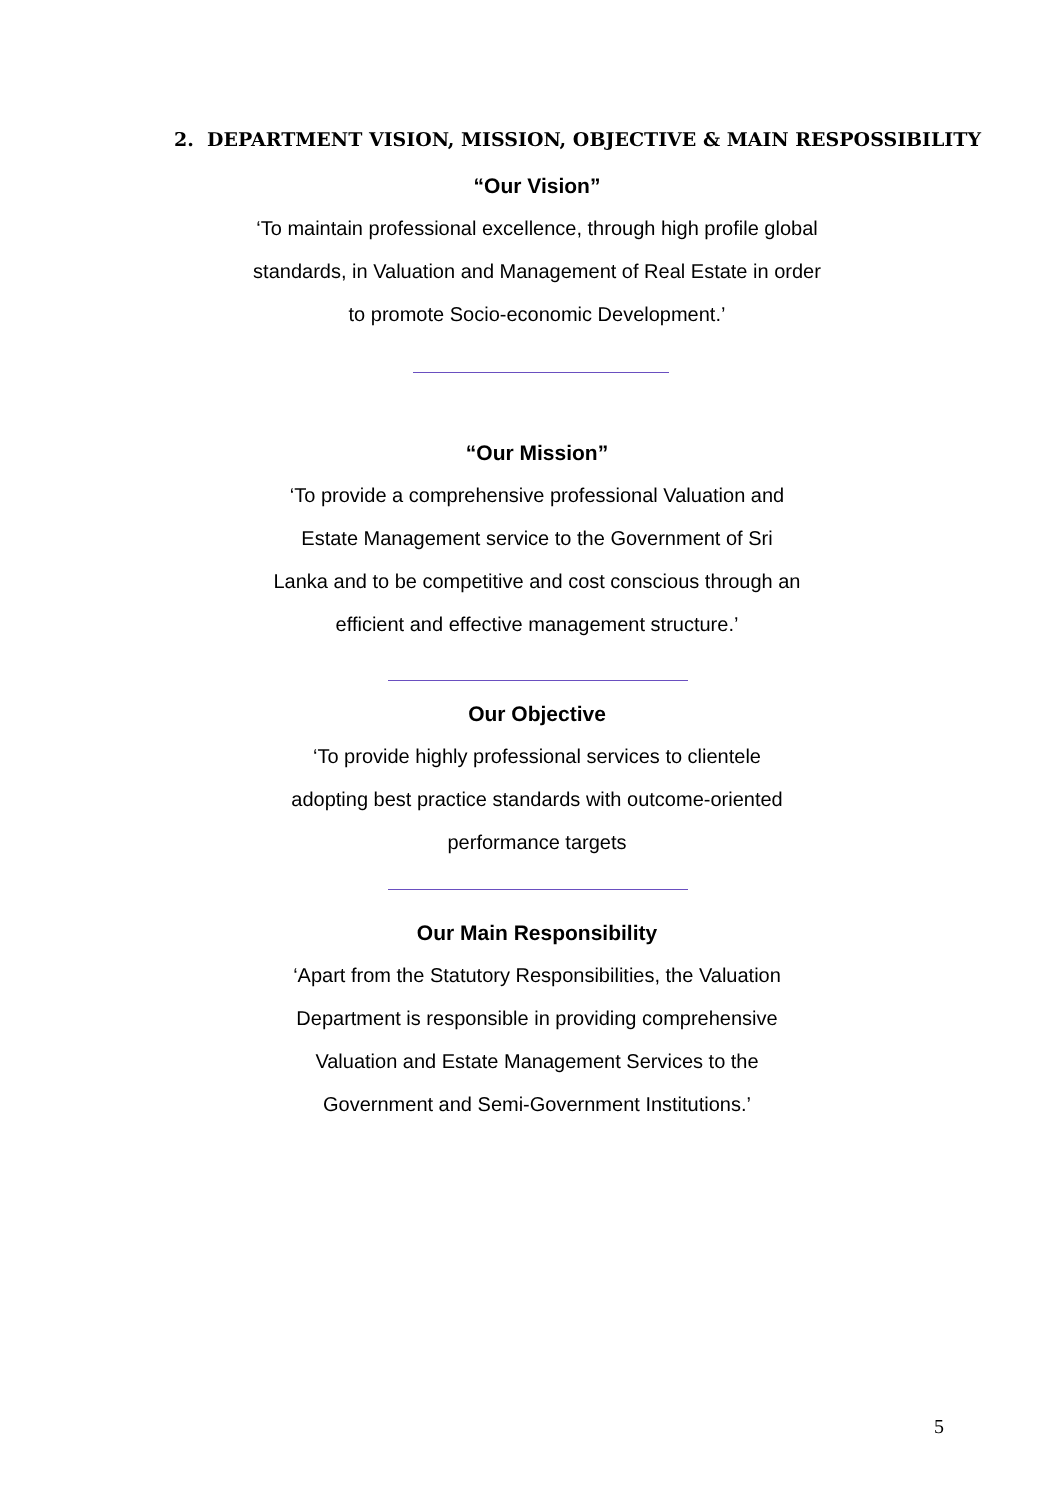2. DEPARTMENT VISION, MISSION, OBJECTIVE & MAIN RESPOSSIBILITY
“Our Vision”
‘To maintain professional excellence, through high profile global
standards, in Valuation and Management of Real Estate in order
to promote Socio-economic Development.’
“Our Mission”
‘To provide a comprehensive professional Valuation and
Estate Management service to the Government of Sri
Lanka and to be competitive and cost conscious through an
efficient and effective management structure.’
Our Objective
‘To provide highly professional services to clientele
adopting best practice standards with outcome-oriented
performance targets
Our Main Responsibility
‘Apart from the Statutory Responsibilities, the Valuation
Department is responsible in providing comprehensive
Valuation and Estate Management Services to the
Government and Semi-Government Institutions.’
5